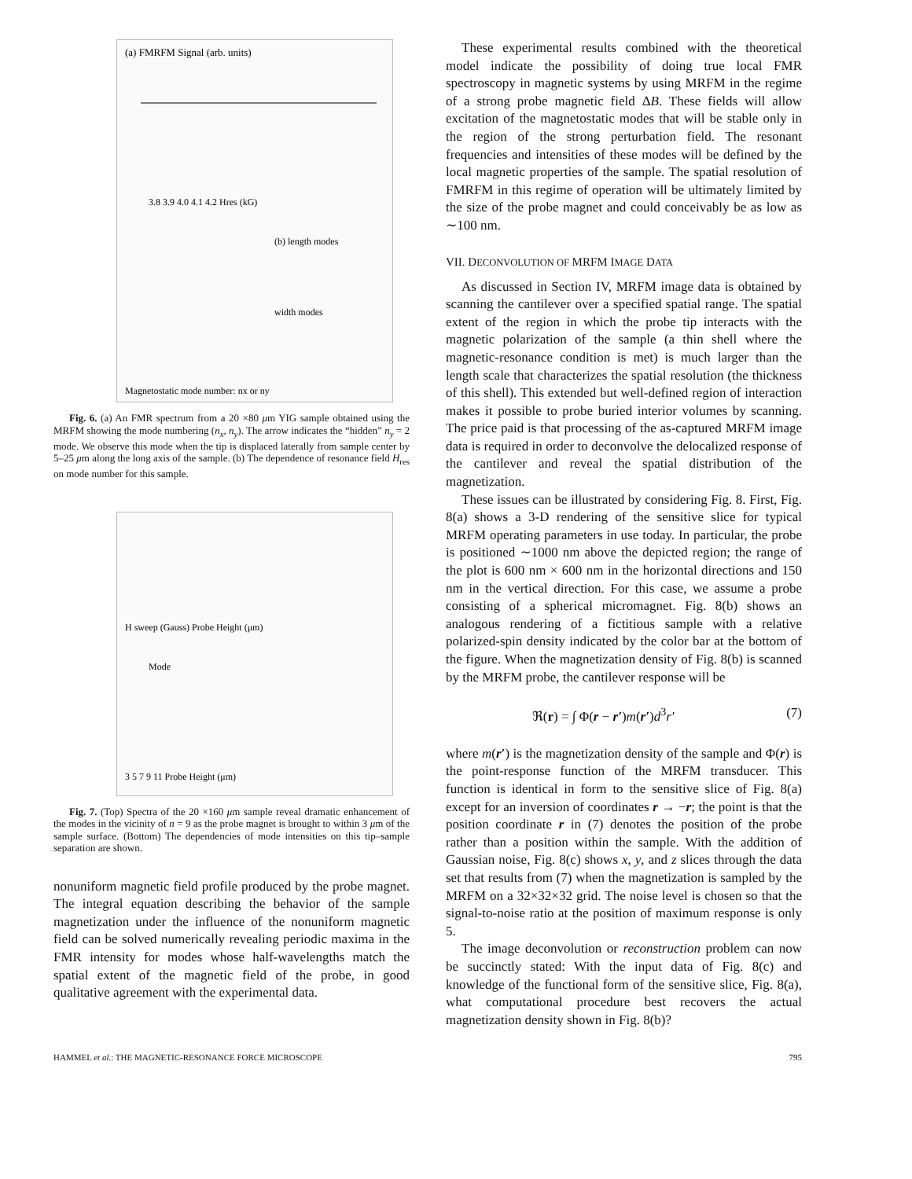(a) FMRFM Signal (arb. units)
3.8 3.9 4.0 4.1 4.2 Hres (kG)
Magnetostatic mode number: nx or ny
(b) length modes
width modes
Fig. 6. (a) An FMR spectrum from a 20 ×80 μm YIG sample obtained using the MRFM showing the mode numbering (n<sub>x</sub>, n<sub>y</sub>). The arrow indicates the “hidden” n<sub>y</sub> = 2 mode. We observe this mode when the tip is displaced laterally from sample center by 5–25 μm along the long axis of the sample. (b) The dependence of resonance field H<sub>res</sub> on mode number for this sample.
H sweep (Gauss) Probe Height (μm)
3 5 7 9 11 Probe Height (μm)
Mode
Fig. 7. (Top) Spectra of the 20 ×160 μm sample reveal dramatic enhancement of the modes in the vicinity of n = 9 as the probe magnet is brought to within 3 μm of the sample surface. (Bottom) The dependencies of mode intensities on this tip–sample separation are shown.
nonuniform magnetic field profile produced by the probe magnet. The integral equation describing the behavior of the sample magnetization under the influence of the nonuniform magnetic field can be solved numerically revealing periodic maxima in the FMR intensity for modes whose half-wavelengths match the spatial extent of the magnetic field of the probe, in good qualitative agreement with the experimental data.
These experimental results combined with the theoretical model indicate the possibility of doing true local FMR spectroscopy in magnetic systems by using MRFM in the regime of a strong probe magnetic field ΔB. These fields will allow excitation of the magnetostatic modes that will be stable only in the region of the strong perturbation field. The resonant frequencies and intensities of these modes will be defined by the local magnetic properties of the sample. The spatial resolution of FMRFM in this regime of operation will be ultimately limited by the size of the probe magnet and could conceivably be as low as ∼100 nm.
VII. DECONVOLUTION OF MRFM IMAGE DATA
As discussed in Section IV, MRFM image data is obtained by scanning the cantilever over a specified spatial range. The spatial extent of the region in which the probe tip interacts with the magnetic polarization of the sample (a thin shell where the magnetic-resonance condition is met) is much larger than the length scale that characterizes the spatial resolution (the thickness of this shell). This extended but well-defined region of interaction makes it possible to probe buried interior volumes by scanning. The price paid is that processing of the as-captured MRFM image data is required in order to deconvolve the delocalized response of the cantilever and reveal the spatial distribution of the magnetization.
These issues can be illustrated by considering Fig. 8. First, Fig. 8(a) shows a 3-D rendering of the sensitive slice for typical MRFM operating parameters in use today. In particular, the probe is positioned ∼1000 nm above the depicted region; the range of the plot is 600 nm × 600 nm in the horizontal directions and 150 nm in the vertical direction. For this case, we assume a probe consisting of a spherical micromagnet. Fig. 8(b) shows an analogous rendering of a fictitious sample with a relative polarized-spin density indicated by the color bar at the bottom of the figure. When the magnetization density of Fig. 8(b) is scanned by the MRFM probe, the cantilever response will be
ℜ(r) = ∫ Φ(r − r′)m(r′)d<sup>3</sup>r′ (7)
where m(r′) is the magnetization density of the sample and Φ(r) is the point-response function of the MRFM transducer. This function is identical in form to the sensitive slice of Fig. 8(a) except for an inversion of coordinates r → −r; the point is that the position coordinate r in (7) denotes the position of the probe rather than a position within the sample. With the addition of Gaussian noise, Fig. 8(c) shows x, y, and z slices through the data set that results from (7) when the magnetization is sampled by the MRFM on a 32×32×32 grid. The noise level is chosen so that the signal-to-noise ratio at the position of maximum response is only 5.
The image deconvolution or reconstruction problem can now be succinctly stated: With the input data of Fig. 8(c) and knowledge of the functional form of the sensitive slice, Fig. 8(a), what computational procedure best recovers the actual magnetization density shown in Fig. 8(b)?
HAMMEL et al.: THE MAGNETIC-RESONANCE FORCE MICROSCOPE 795